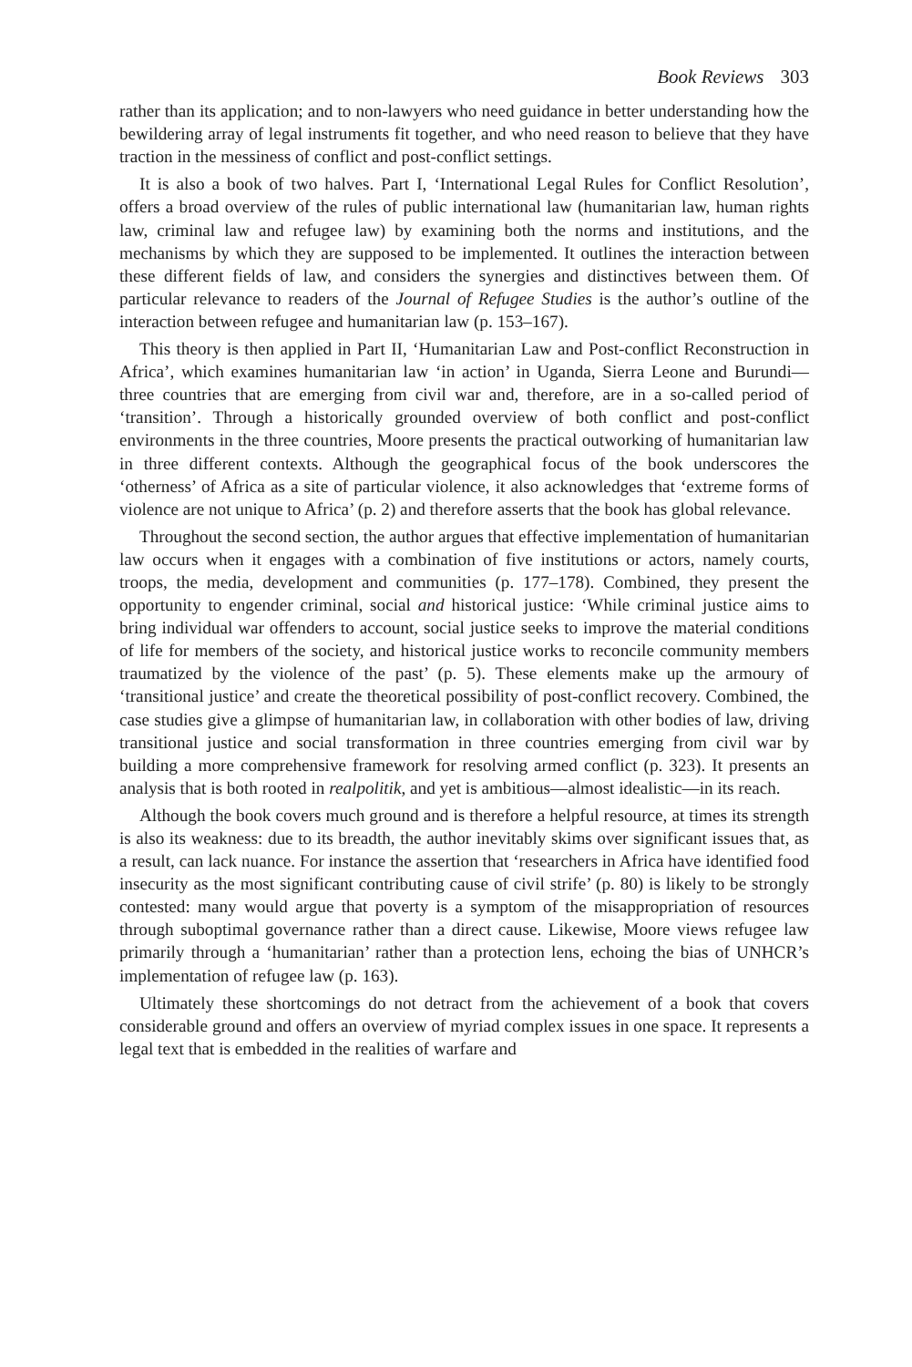Book Reviews 303
rather than its application; and to non-lawyers who need guidance in better understanding how the bewildering array of legal instruments fit together, and who need reason to believe that they have traction in the messiness of conflict and post-conflict settings.
It is also a book of two halves. Part I, ‘International Legal Rules for Conflict Resolution’, offers a broad overview of the rules of public international law (humanitarian law, human rights law, criminal law and refugee law) by examining both the norms and institutions, and the mechanisms by which they are supposed to be implemented. It outlines the interaction between these different fields of law, and considers the synergies and distinctives between them. Of particular relevance to readers of the Journal of Refugee Studies is the author’s outline of the interaction between refugee and humanitarian law (p. 153–167).
This theory is then applied in Part II, ‘Humanitarian Law and Post-conflict Reconstruction in Africa’, which examines humanitarian law ‘in action’ in Uganda, Sierra Leone and Burundi—three countries that are emerging from civil war and, therefore, are in a so-called period of ‘transition’. Through a historically grounded overview of both conflict and post-conflict environments in the three countries, Moore presents the practical outworking of humanitarian law in three different contexts. Although the geographical focus of the book underscores the ‘otherness’ of Africa as a site of particular violence, it also acknowledges that ‘extreme forms of violence are not unique to Africa’ (p. 2) and therefore asserts that the book has global relevance.
Throughout the second section, the author argues that effective implementation of humanitarian law occurs when it engages with a combination of five institutions or actors, namely courts, troops, the media, development and communities (p. 177–178). Combined, they present the opportunity to engender criminal, social and historical justice: ‘While criminal justice aims to bring individual war offenders to account, social justice seeks to improve the material conditions of life for members of the society, and historical justice works to reconcile community members traumatized by the violence of the past’ (p. 5). These elements make up the armoury of ‘transitional justice’ and create the theoretical possibility of post-conflict recovery. Combined, the case studies give a glimpse of humanitarian law, in collaboration with other bodies of law, driving transitional justice and social transformation in three countries emerging from civil war by building a more comprehensive framework for resolving armed conflict (p. 323). It presents an analysis that is both rooted in realpolitik, and yet is ambitious—almost idealistic—in its reach.
Although the book covers much ground and is therefore a helpful resource, at times its strength is also its weakness: due to its breadth, the author inevitably skims over significant issues that, as a result, can lack nuance. For instance the assertion that ‘researchers in Africa have identified food insecurity as the most significant contributing cause of civil strife’ (p. 80) is likely to be strongly contested: many would argue that poverty is a symptom of the misappropriation of resources through suboptimal governance rather than a direct cause. Likewise, Moore views refugee law primarily through a ‘humanitarian’ rather than a protection lens, echoing the bias of UNHCR’s implementation of refugee law (p. 163).
Ultimately these shortcomings do not detract from the achievement of a book that covers considerable ground and offers an overview of myriad complex issues in one space. It represents a legal text that is embedded in the realities of warfare and